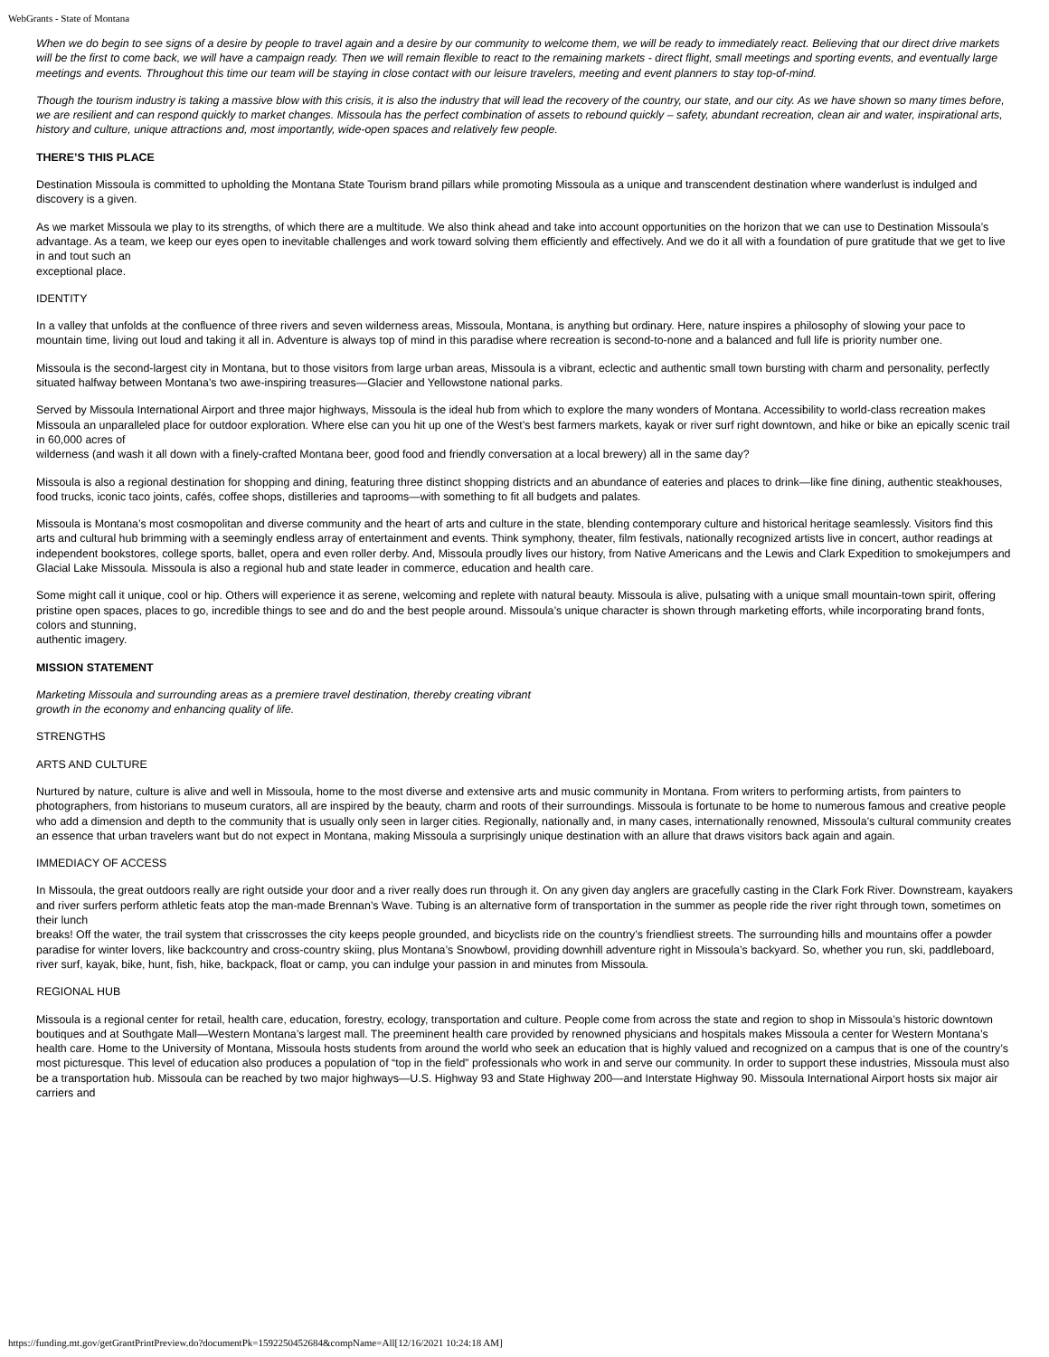WebGrants - State of Montana
When we do begin to see signs of a desire by people to travel again and a desire by our community to welcome them, we will be ready to immediately react. Believing that our direct drive markets will be the first to come back, we will have a campaign ready. Then we will remain flexible to react to the remaining markets - direct flight, small meetings and sporting events, and eventually large meetings and events. Throughout this time our team will be staying in close contact with our leisure travelers, meeting and event planners to stay top-of-mind.
Though the tourism industry is taking a massive blow with this crisis, it is also the industry that will lead the recovery of the country, our state, and our city. As we have shown so many times before, we are resilient and can respond quickly to market changes. Missoula has the perfect combination of assets to rebound quickly – safety, abundant recreation, clean air and water, inspirational arts, history and culture, unique attractions and, most importantly, wide-open spaces and relatively few people.
THERE’S THIS PLACE
Destination Missoula is committed to upholding the Montana State Tourism brand pillars while promoting Missoula as a unique and transcendent destination where wanderlust is indulged and discovery is a given.
As we market Missoula we play to its strengths, of which there are a multitude. We also think ahead and take into account opportunities on the horizon that we can use to Destination Missoula’s advantage. As a team, we keep our eyes open to inevitable challenges and work toward solving them efficiently and effectively. And we do it all with a foundation of pure gratitude that we get to live in and tout such an
exceptional place.
IDENTITY
In a valley that unfolds at the confluence of three rivers and seven wilderness areas, Missoula, Montana, is anything but ordinary. Here, nature inspires a philosophy of slowing your pace to mountain time, living out loud and taking it all in. Adventure is always top of mind in this paradise where recreation is second-to-none and a balanced and full life is priority number one.
Missoula is the second-largest city in Montana, but to those visitors from large urban areas, Missoula is a vibrant, eclectic and authentic small town bursting with charm and personality, perfectly situated halfway between Montana’s two awe-inspiring treasures—Glacier and Yellowstone national parks.
Served by Missoula International Airport and three major highways, Missoula is the ideal hub from which to explore the many wonders of Montana. Accessibility to world-class recreation makes Missoula an unparalleled place for outdoor exploration. Where else can you hit up one of the West’s best farmers markets, kayak or river surf right downtown, and hike or bike an epically scenic trail in 60,000 acres of
wilderness (and wash it all down with a finely-crafted Montana beer, good food and friendly conversation at a local brewery) all in the same day?
Missoula is also a regional destination for shopping and dining, featuring three distinct shopping districts and an abundance of eateries and places to drink—like fine dining, authentic steakhouses, food trucks, iconic taco joints, cafés, coffee shops, distilleries and taprooms—with something to fit all budgets and palates.
Missoula is Montana’s most cosmopolitan and diverse community and the heart of arts and culture in the state, blending contemporary culture and historical heritage seamlessly. Visitors find this arts and cultural hub brimming with a seemingly endless array of entertainment and events. Think symphony, theater, film festivals, nationally recognized artists live in concert, author readings at independent bookstores, college sports, ballet, opera and even roller derby. And, Missoula proudly lives our history, from Native Americans and the Lewis and Clark Expedition to smokejumpers and Glacial Lake Missoula. Missoula is also a regional hub and state leader in commerce, education and health care.
Some might call it unique, cool or hip. Others will experience it as serene, welcoming and replete with natural beauty. Missoula is alive, pulsating with a unique small mountain-town spirit, offering pristine open spaces, places to go, incredible things to see and do and the best people around. Missoula’s unique character is shown through marketing efforts, while incorporating brand fonts, colors and stunning,
authentic imagery.
MISSION STATEMENT
Marketing Missoula and surrounding areas as a premiere travel destination, thereby creating vibrant
growth in the economy and enhancing quality of life.
STRENGTHS
ARTS AND CULTURE
Nurtured by nature, culture is alive and well in Missoula, home to the most diverse and extensive arts and music community in Montana. From writers to performing artists, from painters to photographers, from historians to museum curators, all are inspired by the beauty, charm and roots of their surroundings. Missoula is fortunate to be home to numerous famous and creative people who add a dimension and depth to the community that is usually only seen in larger cities. Regionally, nationally and, in many cases, internationally renowned, Missoula’s cultural community creates an essence that urban travelers want but do not expect in Montana, making Missoula a surprisingly unique destination with an allure that draws visitors back again and again.
IMMEDIACY OF ACCESS
In Missoula, the great outdoors really are right outside your door and a river really does run through it. On any given day anglers are gracefully casting in the Clark Fork River. Downstream, kayakers and river surfers perform athletic feats atop the man-made Brennan’s Wave. Tubing is an alternative form of transportation in the summer as people ride the river right through town, sometimes on their lunch
breaks! Off the water, the trail system that crisscrosses the city keeps people grounded, and bicyclists ride on the country’s friendliest streets. The surrounding hills and mountains offer a powder paradise for winter lovers, like backcountry and cross-country skiing, plus Montana’s Snowbowl, providing downhill adventure right in Missoula’s backyard. So, whether you run, ski, paddleboard, river surf, kayak, bike, hunt, fish, hike, backpack, float or camp, you can indulge your passion in and minutes from Missoula.
REGIONAL HUB
Missoula is a regional center for retail, health care, education, forestry, ecology, transportation and culture. People come from across the state and region to shop in Missoula’s historic downtown boutiques and at Southgate Mall—Western Montana’s largest mall. The preeminent health care provided by renowned physicians and hospitals makes Missoula a center for Western Montana’s health care. Home to the University of Montana, Missoula hosts students from around the world who seek an education that is highly valued and recognized on a campus that is one of the country’s most picturesque. This level of education also produces a population of “top in the field” professionals who work in and serve our community. In order to support these industries, Missoula must also be a transportation hub. Missoula can be reached by two major highways—U.S. Highway 93 and State Highway 200—and Interstate Highway 90. Missoula International Airport hosts six major air carriers and
https://funding.mt.gov/getGrantPrintPreview.do?documentPk=1592250452684&compName=All[12/16/2021 10:24:18 AM]